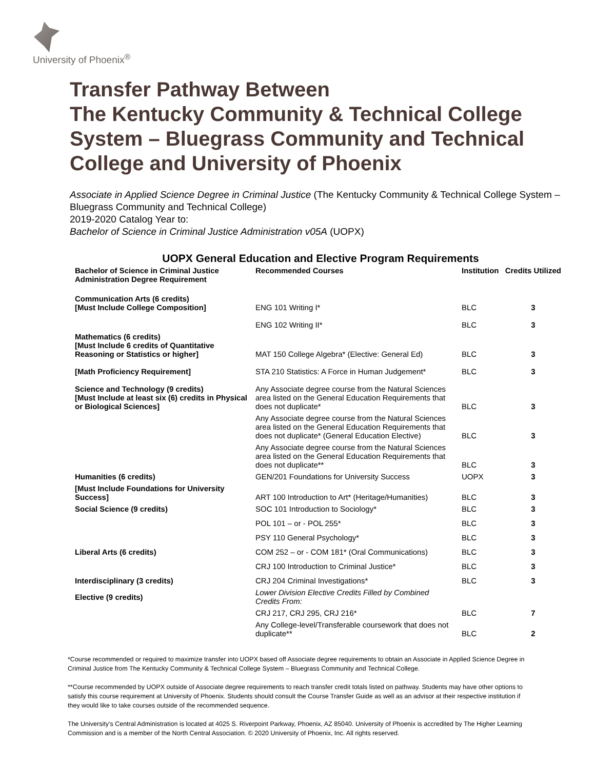University of Phoenix<sup>®</sup>
Transfer Pathway Between
The Kentucky Community & Technical College System – Bluegrass Community and Technical College and University of Phoenix
Associate in Applied Science Degree in Criminal Justice (The Kentucky Community & Technical College System – Bluegrass Community and Technical College)
2019-2020 Catalog Year to:
Bachelor of Science in Criminal Justice Administration v05A (UOPX)
UOPX General Education and Elective Program Requirements
| Bachelor of Science in Criminal Justice Administration Degree Requirement | Recommended Courses | Institution | Credits Utilized |
| --- | --- | --- | --- |
| Communication Arts (6 credits) [Must Include College Composition] | ENG 101 Writing I* | BLC | 3 |
| | ENG 102 Writing II* | BLC | 3 |
| Mathematics (6 credits) [Must Include 6 credits of Quantitative Reasoning or Statistics or higher] | MAT 150 College Algebra* (Elective: General Ed) | BLC | 3 |
| [Math Proficiency Requirement] | STA 210 Statistics: A Force in Human Judgement* | BLC | 3 |
| Science and Technology (9 credits) [Must Include at least six (6) credits in Physical or Biological Sciences] | Any Associate degree course from the Natural Sciences area listed on the General Education Requirements that does not duplicate* | BLC | 3 |
| | Any Associate degree course from the Natural Sciences area listed on the General Education Requirements that does not duplicate* (General Education Elective) | BLC | 3 |
| | Any Associate degree course from the Natural Sciences area listed on the General Education Requirements that does not duplicate** | BLC | 3 |
| Humanities (6 credits) | GEN/201 Foundations for University Success | UOPX | 3 |
| [Must Include Foundations for University Success] | ART 100 Introduction to Art* (Heritage/Humanities) | BLC | 3 |
| Social Science (9 credits) | SOC 101 Introduction to Sociology* | BLC | 3 |
| | POL 101 – or - POL 255* | BLC | 3 |
| | PSY 110 General Psychology* | BLC | 3 |
| Liberal Arts (6 credits) | COM 252 – or - COM 181* (Oral Communications) | BLC | 3 |
| | CRJ 100 Introduction to Criminal Justice* | BLC | 3 |
| Interdisciplinary (3 credits) | CRJ 204 Criminal Investigations* | BLC | 3 |
| Elective (9 credits) | Lower Division Elective Credits Filled by Combined Credits From: | | |
| | CRJ 217, CRJ 295, CRJ 216* | BLC | 7 |
| | Any College-level/Transferable coursework that does not duplicate** | BLC | 2 |
*Course recommended or required to maximize transfer into UOPX based off Associate degree requirements to obtain an Associate in Applied Science Degree in Criminal Justice from The Kentucky Community & Technical College System – Bluegrass Community and Technical College.
**Course recommended by UOPX outside of Associate degree requirements to reach transfer credit totals listed on pathway. Students may have other options to satisfy this course requirement at University of Phoenix. Students should consult the Course Transfer Guide as well as an advisor at their respective institution if they would like to take courses outside of the recommended sequence.
The University’s Central Administration is located at 4025 S. Riverpoint Parkway, Phoenix, AZ 85040. University of Phoenix is accredited by The Higher Learning Commission and is a member of the North Central Association. © 2020 University of Phoenix, Inc. All rights reserved.